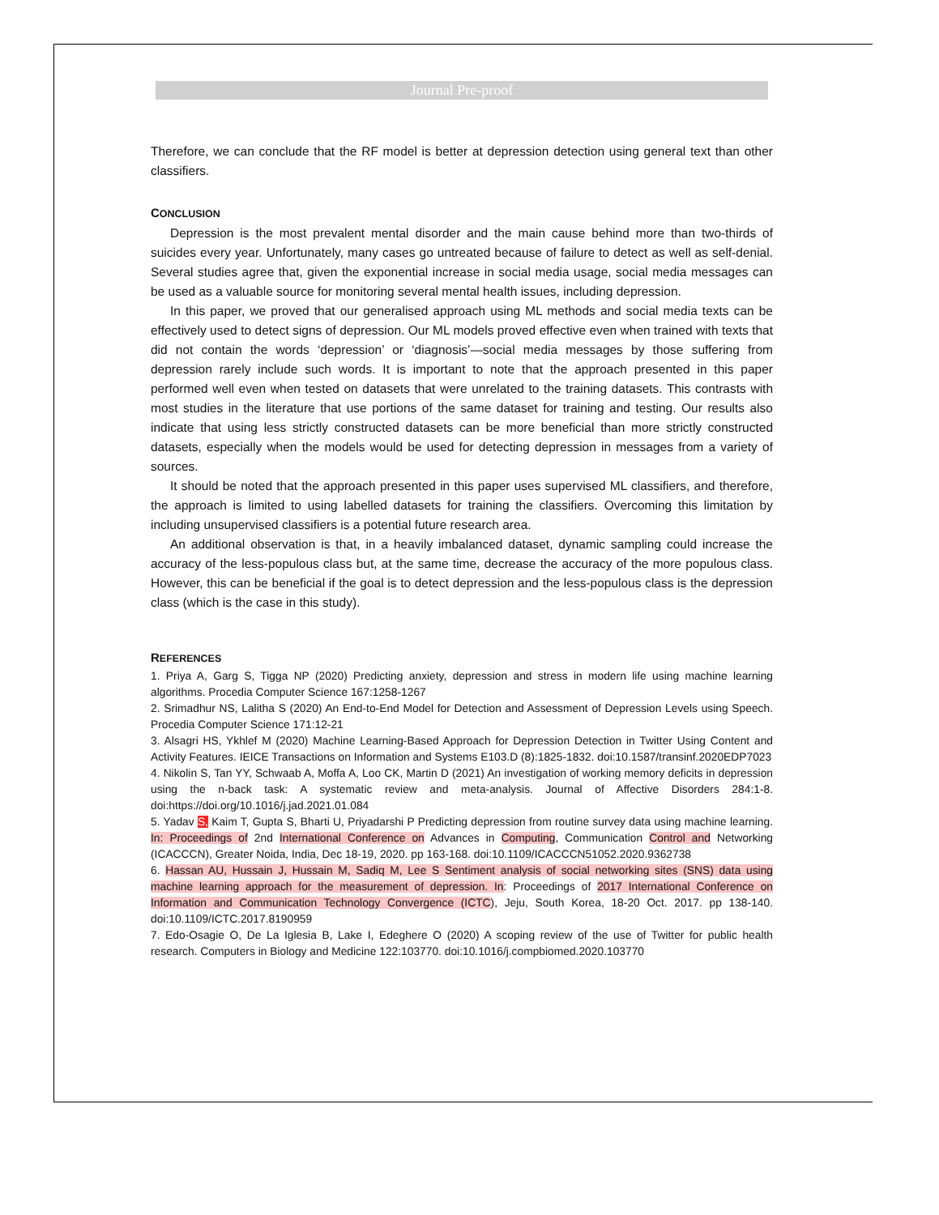Journal Pre-proof
Therefore, we can conclude that the RF model is better at depression detection using general text than other classifiers.
CONCLUSION
Depression is the most prevalent mental disorder and the main cause behind more than two-thirds of suicides every year. Unfortunately, many cases go untreated because of failure to detect as well as self-denial. Several studies agree that, given the exponential increase in social media usage, social media messages can be used as a valuable source for monitoring several mental health issues, including depression.
In this paper, we proved that our generalised approach using ML methods and social media texts can be effectively used to detect signs of depression. Our ML models proved effective even when trained with texts that did not contain the words ‘depression’ or ‘diagnosis’—social media messages by those suffering from depression rarely include such words. It is important to note that the approach presented in this paper performed well even when tested on datasets that were unrelated to the training datasets. This contrasts with most studies in the literature that use portions of the same dataset for training and testing. Our results also indicate that using less strictly constructed datasets can be more beneficial than more strictly constructed datasets, especially when the models would be used for detecting depression in messages from a variety of sources.
It should be noted that the approach presented in this paper uses supervised ML classifiers, and therefore, the approach is limited to using labelled datasets for training the classifiers. Overcoming this limitation by including unsupervised classifiers is a potential future research area.
An additional observation is that, in a heavily imbalanced dataset, dynamic sampling could increase the accuracy of the less-populous class but, at the same time, decrease the accuracy of the more populous class. However, this can be beneficial if the goal is to detect depression and the less-populous class is the depression class (which is the case in this study).
REFERENCES
1. Priya A, Garg S, Tigga NP (2020) Predicting anxiety, depression and stress in modern life using machine learning algorithms. Procedia Computer Science 167:1258-1267
2. Srimadhur NS, Lalitha S (2020) An End-to-End Model for Detection and Assessment of Depression Levels using Speech. Procedia Computer Science 171:12-21
3. Alsagri HS, Ykhlef M (2020) Machine Learning-Based Approach for Depression Detection in Twitter Using Content and Activity Features. IEICE Transactions on Information and Systems E103.D (8):1825-1832. doi:10.1587/transinf.2020EDP7023
4. Nikolin S, Tan YY, Schwaab A, Moffa A, Loo CK, Martin D (2021) An investigation of working memory deficits in depression using the n-back task: A systematic review and meta-analysis. Journal of Affective Disorders 284:1-8. doi:https://doi.org/10.1016/j.jad.2021.01.084
5. Yadav S, Kaim T, Gupta S, Bharti U, Priyadarshi P Predicting depression from routine survey data using machine learning. In: Proceedings of 2nd International Conference on Advances in Computing, Communication Control and Networking (ICACCCN), Greater Noida, India, Dec 18-19, 2020. pp 163-168. doi:10.1109/ICACCCN51052.2020.9362738
6. Hassan AU, Hussain J, Hussain M, Sadiq M, Lee S Sentiment analysis of social networking sites (SNS) data using machine learning approach for the measurement of depression. In: Proceedings of 2017 International Conference on Information and Communication Technology Convergence (ICTC), Jeju, South Korea, 18-20 Oct. 2017. pp 138-140. doi:10.1109/ICTC.2017.8190959
7. Edo-Osagie O, De La Iglesia B, Lake I, Edeghere O (2020) A scoping review of the use of Twitter for public health research. Computers in Biology and Medicine 122:103770. doi:10.1016/j.compbiomed.2020.103770